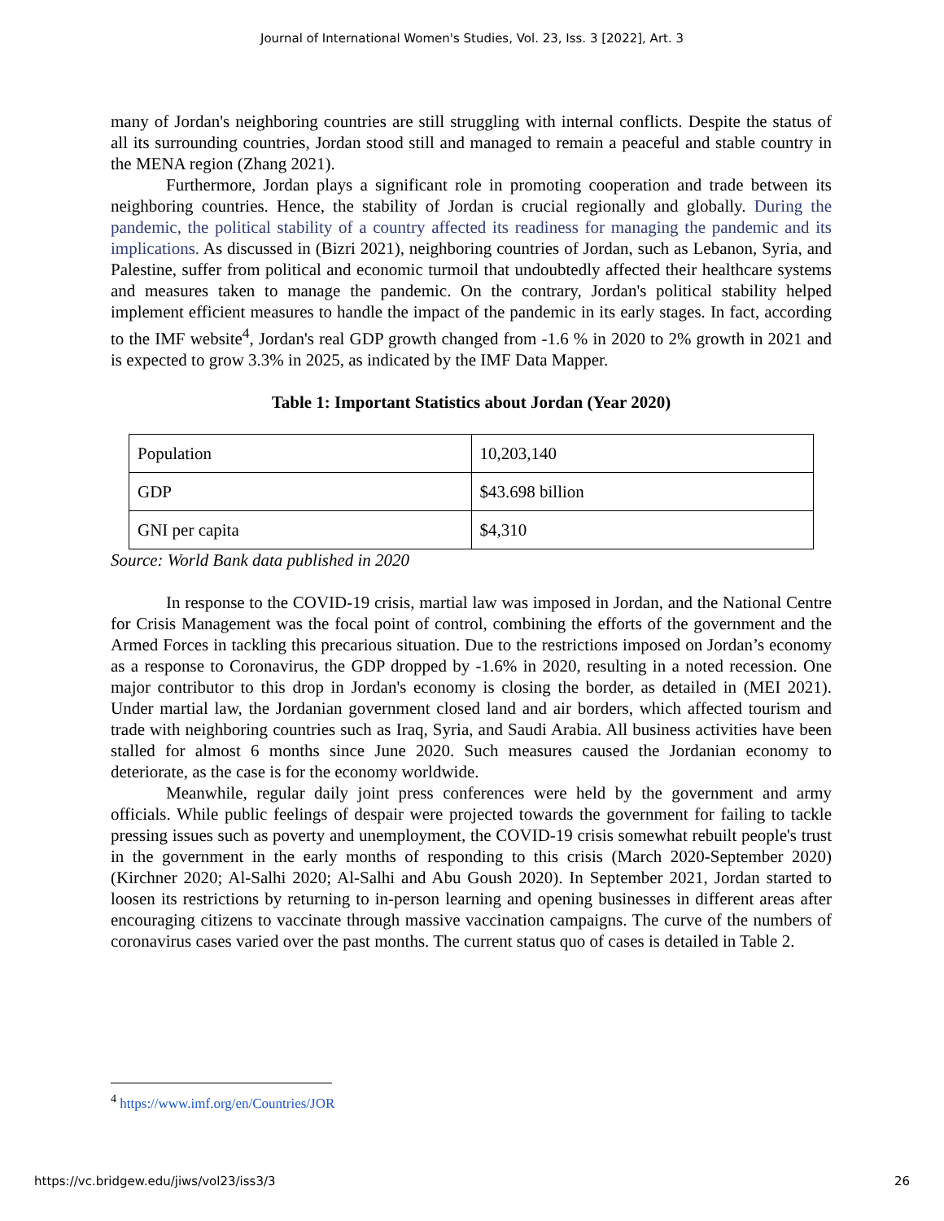Journal of International Women's Studies, Vol. 23, Iss. 3 [2022], Art. 3
many of Jordan's neighboring countries are still struggling with internal conflicts. Despite the status of all its surrounding countries, Jordan stood still and managed to remain a peaceful and stable country in the MENA region (Zhang 2021).
Furthermore, Jordan plays a significant role in promoting cooperation and trade between its neighboring countries. Hence, the stability of Jordan is crucial regionally and globally. During the pandemic, the political stability of a country affected its readiness for managing the pandemic and its implications. As discussed in (Bizri 2021), neighboring countries of Jordan, such as Lebanon, Syria, and Palestine, suffer from political and economic turmoil that undoubtedly affected their healthcare systems and measures taken to manage the pandemic. On the contrary, Jordan's political stability helped implement efficient measures to handle the impact of the pandemic in its early stages. In fact, according to the IMF website<sup>4</sup>, Jordan's real GDP growth changed from -1.6 % in 2020 to 2% growth in 2021 and is expected to grow 3.3% in 2025, as indicated by the IMF Data Mapper.
Table 1: Important Statistics about Jordan (Year 2020)
| Population | 10,203,140 |
| GDP | $43.698 billion |
| GNI per capita | $4,310 |
Source: World Bank data published in 2020
In response to the COVID-19 crisis, martial law was imposed in Jordan, and the National Centre for Crisis Management was the focal point of control, combining the efforts of the government and the Armed Forces in tackling this precarious situation. Due to the restrictions imposed on Jordan’s economy as a response to Coronavirus, the GDP dropped by -1.6% in 2020, resulting in a noted recession. One major contributor to this drop in Jordan's economy is closing the border, as detailed in (MEI 2021). Under martial law, the Jordanian government closed land and air borders, which affected tourism and trade with neighboring countries such as Iraq, Syria, and Saudi Arabia. All business activities have been stalled for almost 6 months since June 2020. Such measures caused the Jordanian economy to deteriorate, as the case is for the economy worldwide.
Meanwhile, regular daily joint press conferences were held by the government and army officials. While public feelings of despair were projected towards the government for failing to tackle pressing issues such as poverty and unemployment, the COVID-19 crisis somewhat rebuilt people's trust in the government in the early months of responding to this crisis (March 2020-September 2020) (Kirchner 2020; Al-Salhi 2020; Al-Salhi and Abu Goush 2020). In September 2021, Jordan started to loosen its restrictions by returning to in-person learning and opening businesses in different areas after encouraging citizens to vaccinate through massive vaccination campaigns. The curve of the numbers of coronavirus cases varied over the past months. The current status quo of cases is detailed in Table 2.
<sup>4</sup> https://www.imf.org/en/Countries/JOR
https://vc.bridgew.edu/jiws/vol23/iss3/3 26